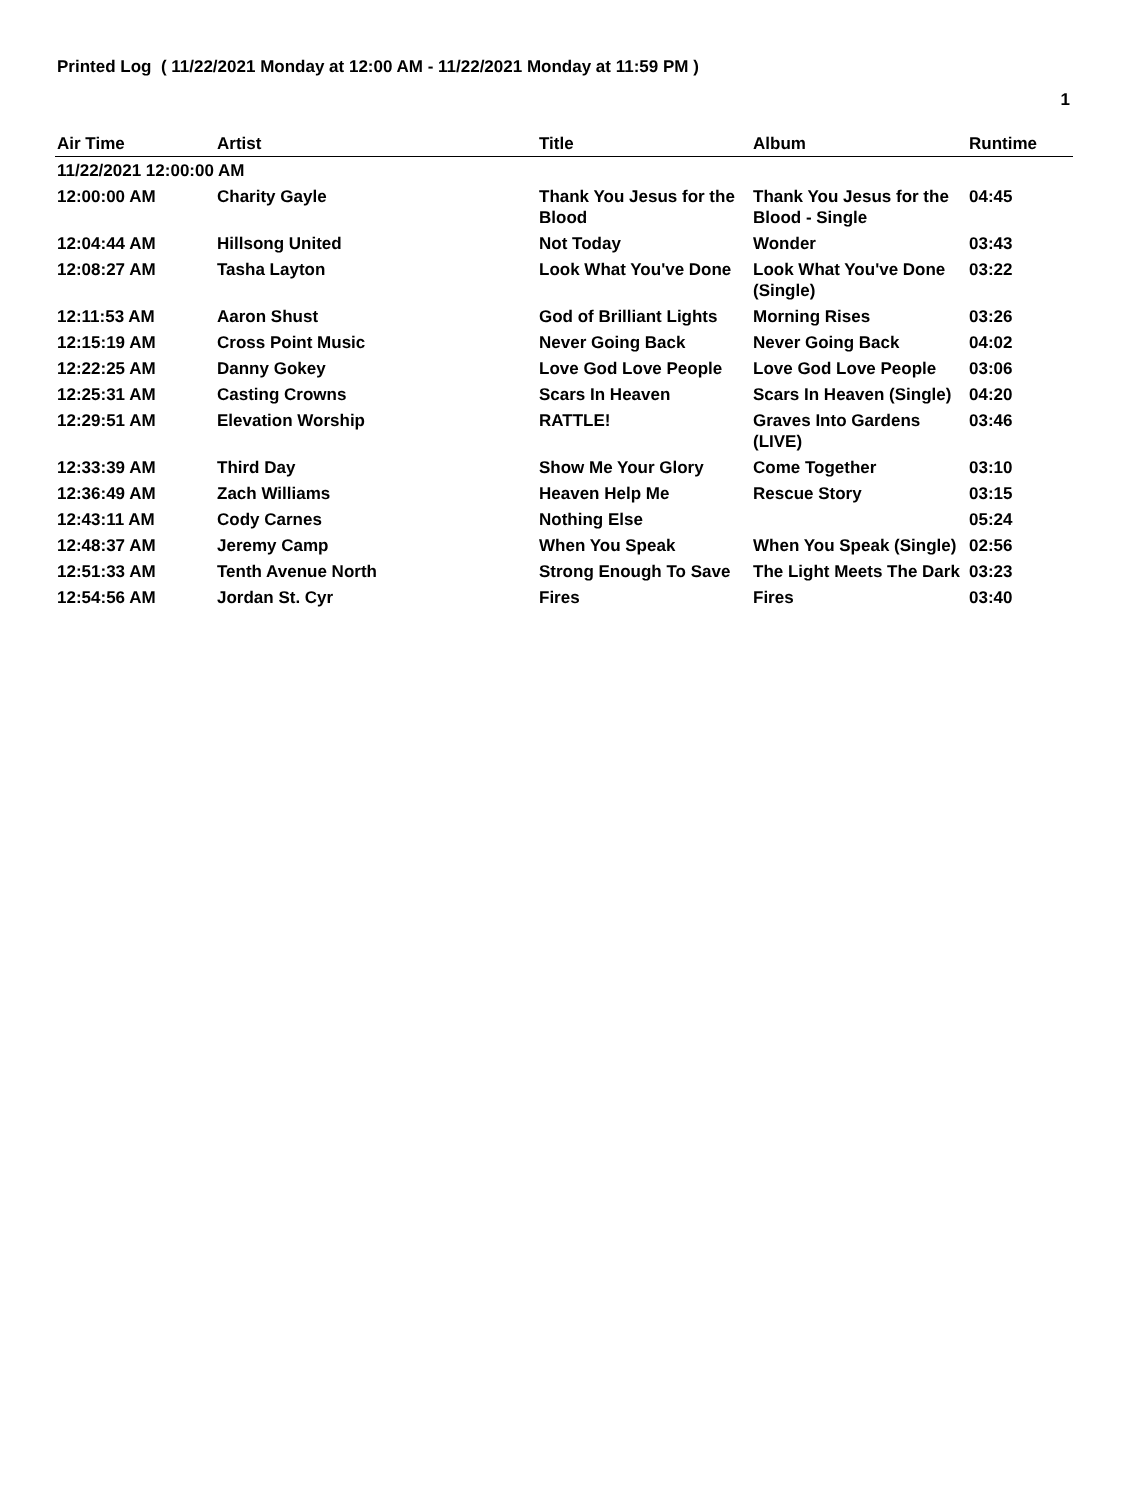Printed Log ( 11/22/2021 Monday at 12:00 AM - 11/22/2021 Monday at 11:59 PM )
1
| Air Time | Artist | Title | Album | Runtime |
| --- | --- | --- | --- | --- |
| 11/22/2021 12:00:00 AM | | | | |
| 12:00:00 AM | Charity Gayle | Thank You Jesus for the Blood | Thank You Jesus for the Blood - Single | 04:45 |
| 12:04:44 AM | Hillsong United | Not Today | Wonder | 03:43 |
| 12:08:27 AM | Tasha Layton | Look What You've Done | Look What You've Done (Single) | 03:22 |
| 12:11:53 AM | Aaron Shust | God of Brilliant Lights | Morning Rises | 03:26 |
| 12:15:19 AM | Cross Point Music | Never Going Back | Never Going Back | 04:02 |
| 12:22:25 AM | Danny Gokey | Love God Love People | Love God Love People | 03:06 |
| 12:25:31 AM | Casting Crowns | Scars In Heaven | Scars In Heaven (Single) | 04:20 |
| 12:29:51 AM | Elevation Worship | RATTLE! | Graves Into Gardens (LIVE) | 03:46 |
| 12:33:39 AM | Third Day | Show Me Your Glory | Come Together | 03:10 |
| 12:36:49 AM | Zach Williams | Heaven Help Me | Rescue Story | 03:15 |
| 12:43:11 AM | Cody Carnes | Nothing Else | | 05:24 |
| 12:48:37 AM | Jeremy Camp | When You Speak | When You Speak (Single) | 02:56 |
| 12:51:33 AM | Tenth Avenue North | Strong Enough To Save | The Light Meets The Dark | 03:23 |
| 12:54:56 AM | Jordan St. Cyr | Fires | Fires | 03:40 |